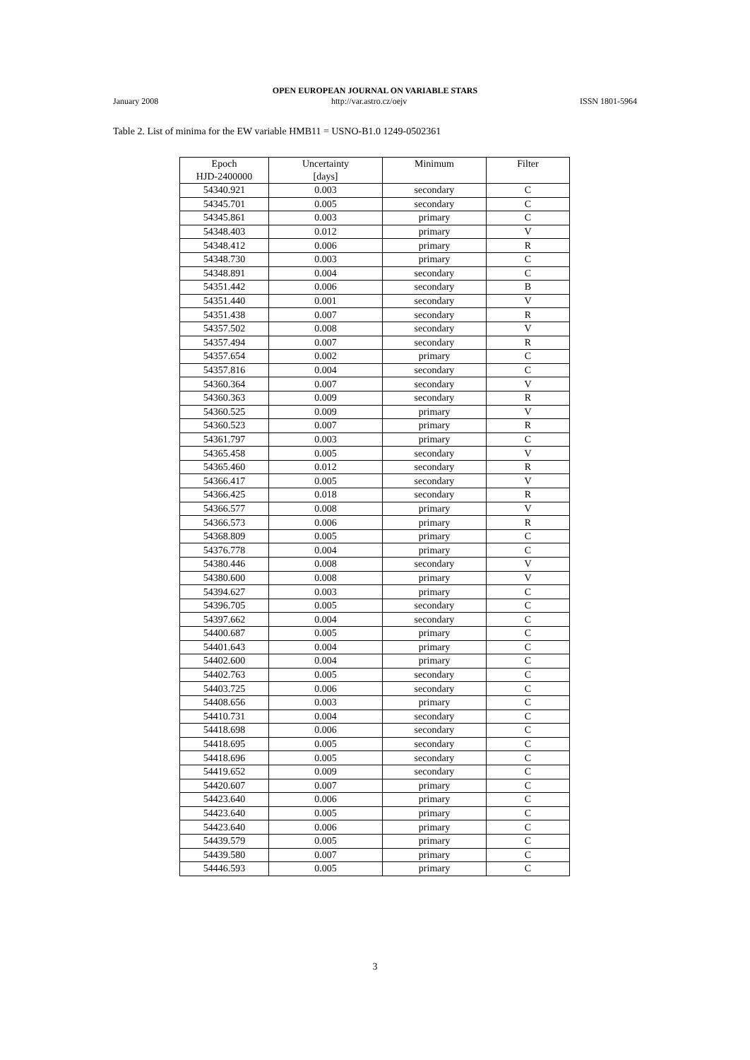OPEN EUROPEAN JOURNAL ON VARIABLE STARS
January 2008 http://var.astro.cz/oejv ISSN 1801-5964
Table 2. List of minima for the EW variable HMB11 = USNO-B1.0 1249-0502361
| Epoch HJD-2400000 | Uncertainty [days] | Minimum | Filter |
| --- | --- | --- | --- |
| 54340.921 | 0.003 | secondary | C |
| 54345.701 | 0.005 | secondary | C |
| 54345.861 | 0.003 | primary | C |
| 54348.403 | 0.012 | primary | V |
| 54348.412 | 0.006 | primary | R |
| 54348.730 | 0.003 | primary | C |
| 54348.891 | 0.004 | secondary | C |
| 54351.442 | 0.006 | secondary | B |
| 54351.440 | 0.001 | secondary | V |
| 54351.438 | 0.007 | secondary | R |
| 54357.502 | 0.008 | secondary | V |
| 54357.494 | 0.007 | secondary | R |
| 54357.654 | 0.002 | primary | C |
| 54357.816 | 0.004 | secondary | C |
| 54360.364 | 0.007 | secondary | V |
| 54360.363 | 0.009 | secondary | R |
| 54360.525 | 0.009 | primary | V |
| 54360.523 | 0.007 | primary | R |
| 54361.797 | 0.003 | primary | C |
| 54365.458 | 0.005 | secondary | V |
| 54365.460 | 0.012 | secondary | R |
| 54366.417 | 0.005 | secondary | V |
| 54366.425 | 0.018 | secondary | R |
| 54366.577 | 0.008 | primary | V |
| 54366.573 | 0.006 | primary | R |
| 54368.809 | 0.005 | primary | C |
| 54376.778 | 0.004 | primary | C |
| 54380.446 | 0.008 | secondary | V |
| 54380.600 | 0.008 | primary | V |
| 54394.627 | 0.003 | primary | C |
| 54396.705 | 0.005 | secondary | C |
| 54397.662 | 0.004 | secondary | C |
| 54400.687 | 0.005 | primary | C |
| 54401.643 | 0.004 | primary | C |
| 54402.600 | 0.004 | primary | C |
| 54402.763 | 0.005 | secondary | C |
| 54403.725 | 0.006 | secondary | C |
| 54408.656 | 0.003 | primary | C |
| 54410.731 | 0.004 | secondary | C |
| 54418.698 | 0.006 | secondary | C |
| 54418.695 | 0.005 | secondary | C |
| 54418.696 | 0.005 | secondary | C |
| 54419.652 | 0.009 | secondary | C |
| 54420.607 | 0.007 | primary | C |
| 54423.640 | 0.006 | primary | C |
| 54423.640 | 0.005 | primary | C |
| 54423.640 | 0.006 | primary | C |
| 54439.579 | 0.005 | primary | C |
| 54439.580 | 0.007 | primary | C |
| 54446.593 | 0.005 | primary | C |
3